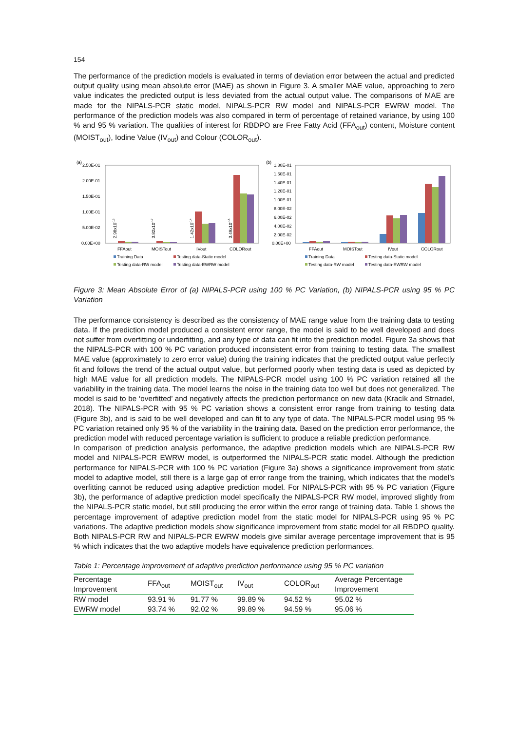154
The performance of the prediction models is evaluated in terms of deviation error between the actual and predicted output quality using mean absolute error (MAE) as shown in Figure 3. A smaller MAE value, approaching to zero value indicates the predicted output is less deviated from the actual output value. The comparisons of MAE are made for the NIPALS-PCR static model, NIPALS-PCR RW model and NIPALS-PCR EWRW model. The performance of the prediction models was also compared in term of percentage of retained variance, by using 100 % and 95 % variation. The qualities of interest for RBDPO are Free Fatty Acid (FFA<sub>out</sub>) content, Moisture content (MOIST<sub>out</sub>), Iodine Value (IV<sub>out</sub>) and Colour (COLOR<sub>out</sub>).
(a)
2.50E-01
2.00E-01
1.50E-01
1.00E-01
5.00E-02
0.00E+00
2.98x10-16
3.82x10-17
1.42x10-14
3.49x10-15
FFAout
MOISTout
IVout
COLORout
Training Data
Testing data-Static model
Testing data-RW model
Testing data-EWRW model
(b)
1.80E-01
1.60E-01
1.40E-01
1.20E-01
1.00E-01
8.00E-02
6.00E-02
4.00E-02
2.00E-02
0.00E+00
FFAout
MOISTout
IVout
COLORout
Training Data
Testing data-Static model
Testing data-RW model
Testing data-EWRW model
Figure 3: Mean Absolute Error of (a) NIPALS-PCR using 100 % PC Variation, (b) NIPALS-PCR using 95 % PC Variation
The performance consistency is described as the consistency of MAE range value from the training data to testing data. If the prediction model produced a consistent error range, the model is said to be well developed and does not suffer from overfitting or underfitting, and any type of data can fit into the prediction model. Figure 3a shows that the NIPALS-PCR with 100 % PC variation produced inconsistent error from training to testing data. The smallest MAE value (approximately to zero error value) during the training indicates that the predicted output value perfectly fit and follows the trend of the actual output value, but performed poorly when testing data is used as depicted by high MAE value for all prediction models. The NIPALS-PCR model using 100 % PC variation retained all the variability in the training data. The model learns the noise in the training data too well but does not generalized. The model is said to be ‘overfitted’ and negatively affects the prediction performance on new data (Kracík and Strnadel, 2018). The NIPALS-PCR with 95 % PC variation shows a consistent error range from training to testing data (Figure 3b), and is said to be well developed and can fit to any type of data. The NIPALS-PCR model using 95 % PC variation retained only 95 % of the variability in the training data. Based on the prediction error performance, the prediction model with reduced percentage variation is sufficient to produce a reliable prediction performance.
In comparison of prediction analysis performance, the adaptive prediction models which are NIPALS-PCR RW model and NIPALS-PCR EWRW model, is outperformed the NIPALS-PCR static model. Although the prediction performance for NIPALS-PCR with 100 % PC variation (Figure 3a) shows a significance improvement from static model to adaptive model, still there is a large gap of error range from the training, which indicates that the model’s overfitting cannot be reduced using adaptive prediction model. For NIPALS-PCR with 95 % PC variation (Figure 3b), the performance of adaptive prediction model specifically the NIPALS-PCR RW model, improved slightly from the NIPALS-PCR static model, but still producing the error within the error range of training data. Table 1 shows the percentage improvement of adaptive prediction model from the static model for NIPALS-PCR using 95 % PC variations. The adaptive prediction models show significance improvement from static model for all RBDPO quality. Both NIPALS-PCR RW and NIPALS-PCR EWRW models give similar average percentage improvement that is 95 % which indicates that the two adaptive models have equivalence prediction performances.
Table 1: Percentage improvement of adaptive prediction performance using 95 % PC variation
| Percentage Improvement | FFA<sub>out</sub> | MOIST<sub>out</sub> | IV<sub>out</sub> | COLOR<sub>out</sub> | Average Percentage Improvement |
| --- | --- | --- | --- | --- | --- |
| RW model | 93.91 % | 91.77 % | 99.89 % | 94.52 % | 95.02 % |
| EWRW model | 93.74 % | 92.02 % | 99.89 % | 94.59 % | 95.06 % |